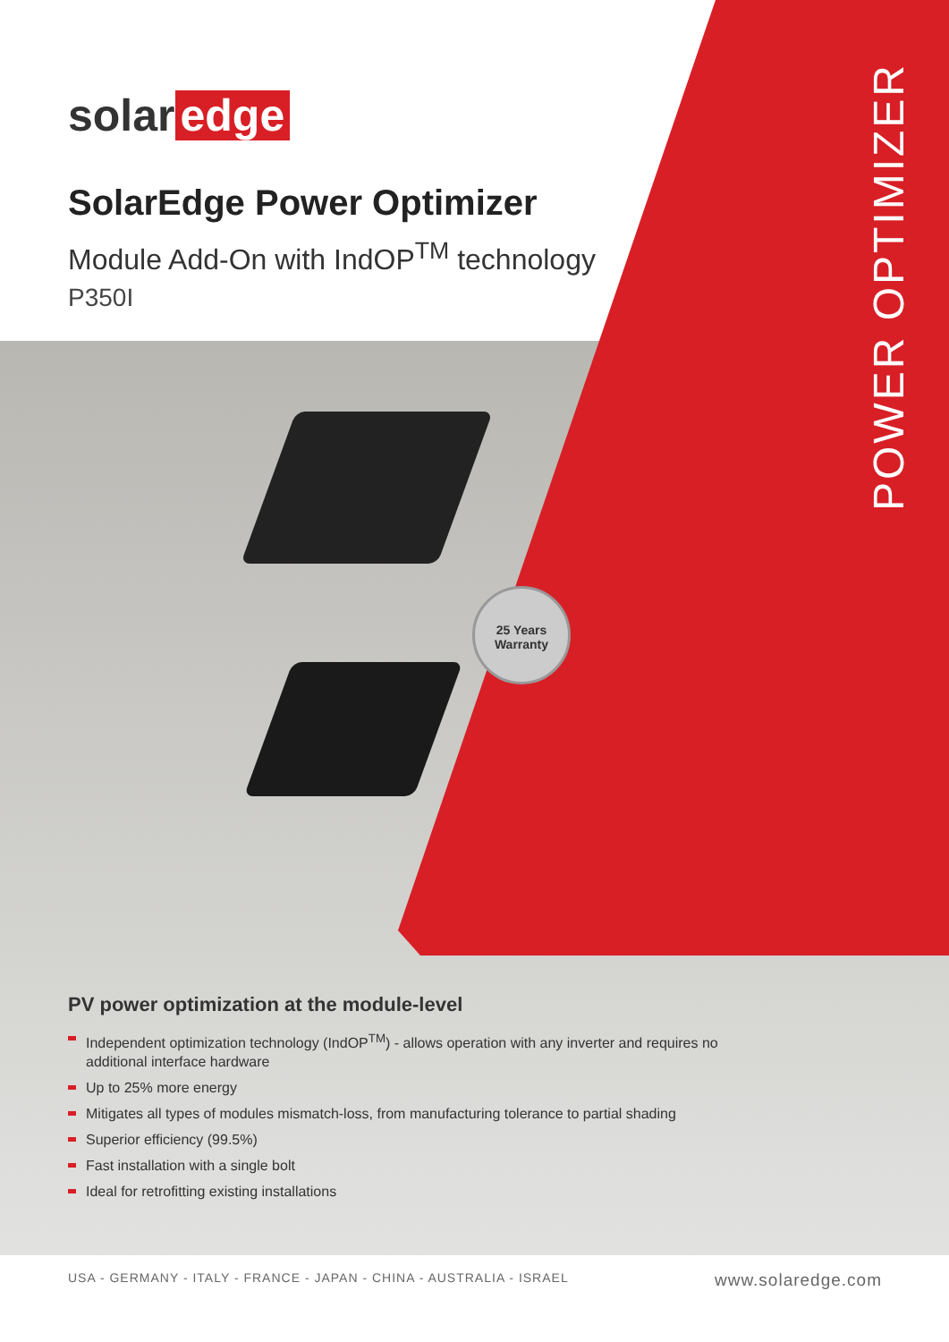25 Years
Warranty
solar edge
SolarEdge Power Optimizer
Module Add-On with IndOP<sup>TM</sup> technology
P350I
POWER OPTIMIZER
PV power optimization at the module-level
Independent optimization technology (IndOP<sup>TM</sup>) - allows operation with any inverter and requires no additional interface hardware
Up to 25% more energy
Mitigates all types of modules mismatch-loss, from manufacturing tolerance to partial shading
Superior efficiency (99.5%)
Fast installation with a single bolt
Ideal for retrofitting existing installations
USA - GERMANY - ITALY - FRANCE - JAPAN - CHINA - AUSTRALIA - ISRAEL www.solaredge.com